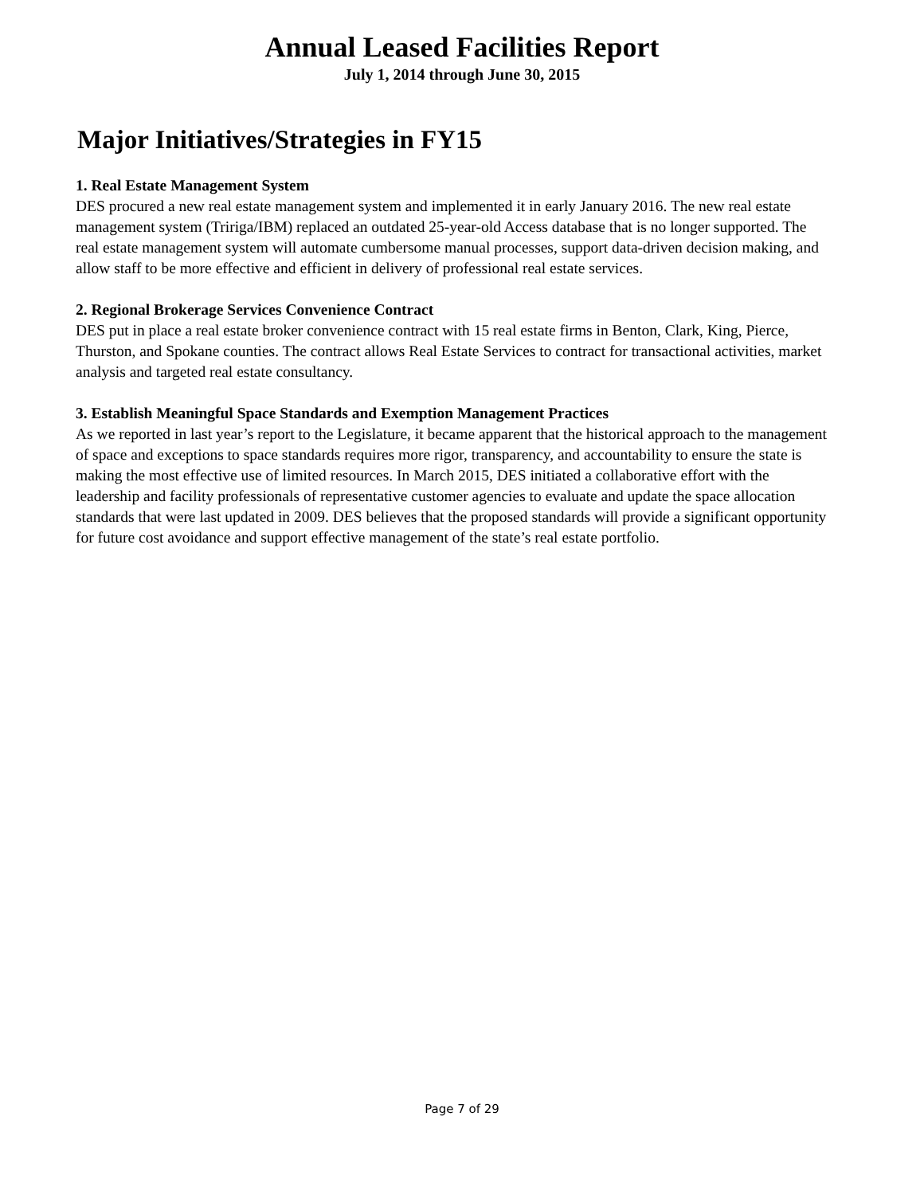Annual Leased Facilities Report
July 1, 2014 through June 30, 2015
Major Initiatives/Strategies in FY15
1. Real Estate Management System
DES procured a new real estate management system and implemented it in early January 2016. The new real estate management system (Tririga/IBM) replaced an outdated 25-year-old Access database that is no longer supported. The real estate management system will automate cumbersome manual processes, support data-driven decision making, and allow staff to be more effective and efficient in delivery of professional real estate services.
2. Regional Brokerage Services Convenience Contract
DES put in place a real estate broker convenience contract with 15 real estate firms in Benton, Clark, King, Pierce, Thurston, and Spokane counties. The contract allows Real Estate Services to contract for transactional activities, market analysis and targeted real estate consultancy.
3. Establish Meaningful Space Standards and Exemption Management Practices
As we reported in last year’s report to the Legislature, it became apparent that the historical approach to the management of space and exceptions to space standards requires more rigor, transparency, and accountability to ensure the state is making the most effective use of limited resources. In March 2015, DES initiated a collaborative effort with the leadership and facility professionals of representative customer agencies to evaluate and update the space allocation standards that were last updated in 2009. DES believes that the proposed standards will provide a significant opportunity for future cost avoidance and support effective management of the state’s real estate portfolio.
Page 7 of 29